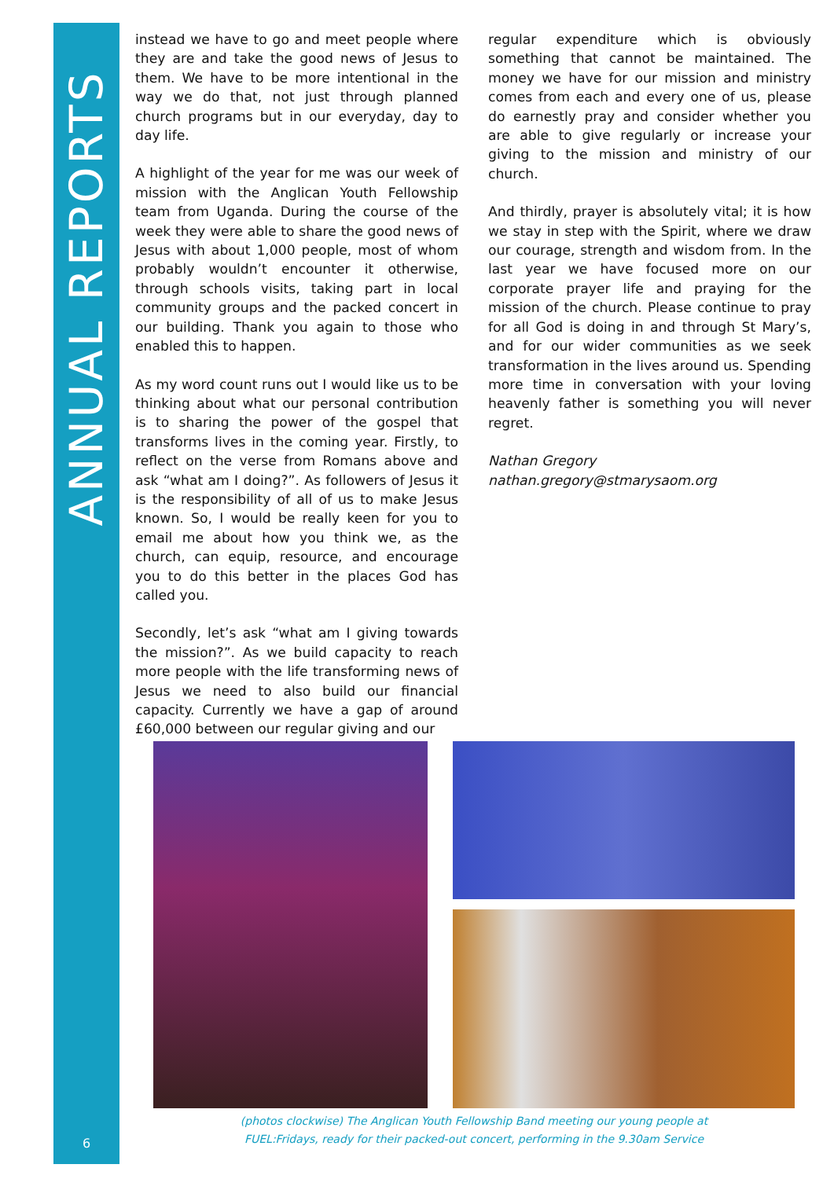ANNUAL REPORTS
instead we have to go and meet people where they are and take the good news of Jesus to them. We have to be more intentional in the way we do that, not just through planned church programs but in our everyday, day to day life.
A highlight of the year for me was our week of mission with the Anglican Youth Fellowship team from Uganda. During the course of the week they were able to share the good news of Jesus with about 1,000 people, most of whom probably wouldn’t encounter it otherwise, through schools visits, taking part in local community groups and the packed concert in our building. Thank you again to those who enabled this to happen.
As my word count runs out I would like us to be thinking about what our personal contribution is to sharing the power of the gospel that transforms lives in the coming year. Firstly, to reflect on the verse from Romans above and ask “what am I doing?”. As followers of Jesus it is the responsibility of all of us to make Jesus known. So, I would be really keen for you to email me about how you think we, as the church, can equip, resource, and encourage you to do this better in the places God has called you.
Secondly, let’s ask “what am I giving towards the mission?”. As we build capacity to reach more people with the life transforming news of Jesus we need to also build our financial capacity. Currently we have a gap of around £60,000 between our regular giving and our
regular expenditure which is obviously something that cannot be maintained. The money we have for our mission and ministry comes from each and every one of us, please do earnestly pray and consider whether you are able to give regularly or increase your giving to the mission and ministry of our church.
And thirdly, prayer is absolutely vital; it is how we stay in step with the Spirit, where we draw our courage, strength and wisdom from. In the last year we have focused more on our corporate prayer life and praying for the mission of the church. Please continue to pray for all God is doing in and through St Mary’s, and for our wider communities as we seek transformation in the lives around us. Spending more time in conversation with your loving heavenly father is something you will never regret.
Nathan Gregory
nathan.gregory@stmarysaom.org
(photos clockwise) The Anglican Youth Fellowship Band meeting our young people at
FUEL:Fridays, ready for their packed-out concert, performing in the 9.30am Service
6